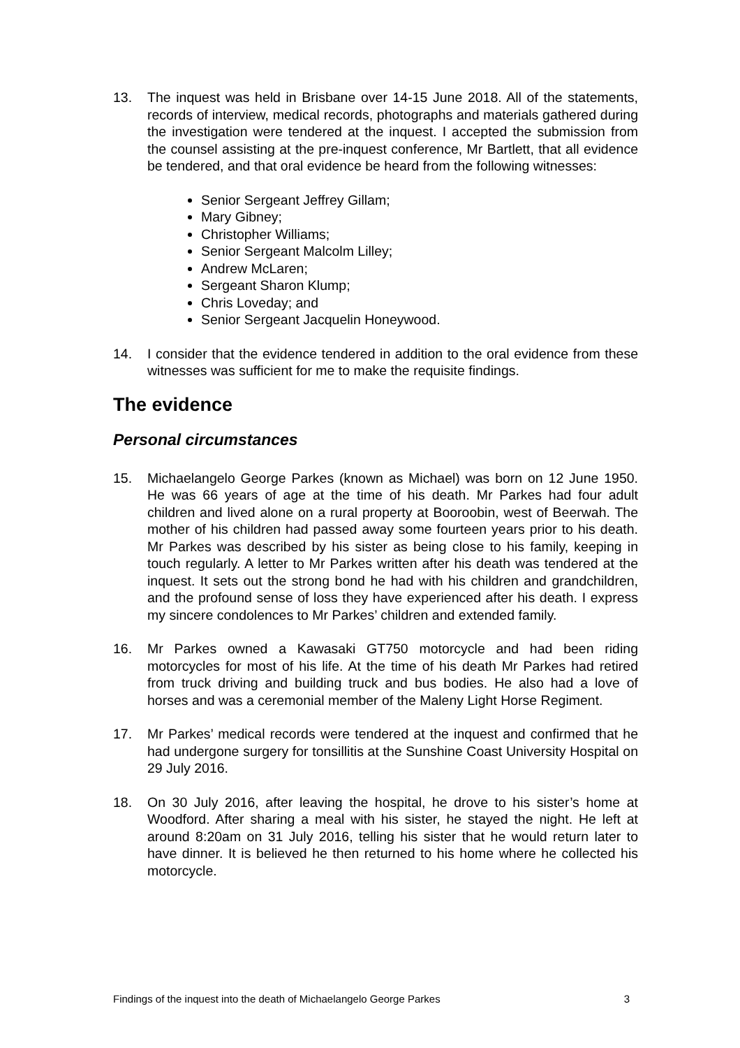13. The inquest was held in Brisbane over 14-15 June 2018. All of the statements, records of interview, medical records, photographs and materials gathered during the investigation were tendered at the inquest. I accepted the submission from the counsel assisting at the pre-inquest conference, Mr Bartlett, that all evidence be tendered, and that oral evidence be heard from the following witnesses:
Senior Sergeant Jeffrey Gillam;
Mary Gibney;
Christopher Williams;
Senior Sergeant Malcolm Lilley;
Andrew McLaren;
Sergeant Sharon Klump;
Chris Loveday; and
Senior Sergeant Jacquelin Honeywood.
14. I consider that the evidence tendered in addition to the oral evidence from these witnesses was sufficient for me to make the requisite findings.
The evidence
Personal circumstances
15. Michaelangelo George Parkes (known as Michael) was born on 12 June 1950. He was 66 years of age at the time of his death. Mr Parkes had four adult children and lived alone on a rural property at Booroobin, west of Beerwah. The mother of his children had passed away some fourteen years prior to his death. Mr Parkes was described by his sister as being close to his family, keeping in touch regularly. A letter to Mr Parkes written after his death was tendered at the inquest. It sets out the strong bond he had with his children and grandchildren, and the profound sense of loss they have experienced after his death. I express my sincere condolences to Mr Parkes’ children and extended family.
16. Mr Parkes owned a Kawasaki GT750 motorcycle and had been riding motorcycles for most of his life. At the time of his death Mr Parkes had retired from truck driving and building truck and bus bodies. He also had a love of horses and was a ceremonial member of the Maleny Light Horse Regiment.
17. Mr Parkes’ medical records were tendered at the inquest and confirmed that he had undergone surgery for tonsillitis at the Sunshine Coast University Hospital on 29 July 2016.
18. On 30 July 2016, after leaving the hospital, he drove to his sister’s home at Woodford. After sharing a meal with his sister, he stayed the night. He left at around 8:20am on 31 July 2016, telling his sister that he would return later to have dinner. It is believed he then returned to his home where he collected his motorcycle.
Findings of the inquest into the death of Michaelangelo George Parkes 3